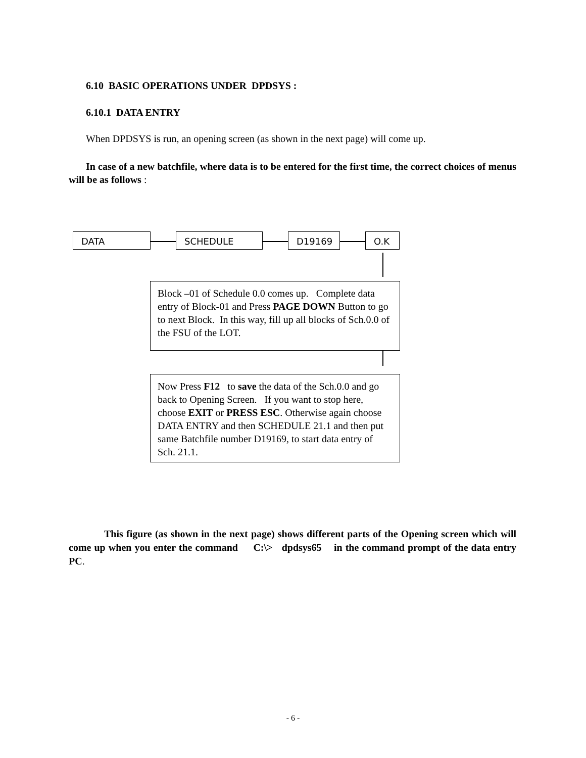6.10 BASIC OPERATIONS UNDER DPDSYS :
6.10.1 DATA ENTRY
When DPDSYS is run, an opening screen (as shown in the next page) will come up.
In case of a new batchfile, where data is to be entered for the first time, the correct choices of menus will be as follows :
DATA SCHEDULE D19169 O.K
Block –01 of Schedule 0.0 comes up. Complete data entry of Block-01 and Press PAGE DOWN Button to go to next Block. In this way, fill up all blocks of Sch.0.0 of the FSU of the LOT.
Now Press F12 to save the data of the Sch.0.0 and go back to Opening Screen. If you want to stop here, choose EXIT or PRESS ESC. Otherwise again choose DATA ENTRY and then SCHEDULE 21.1 and then put same Batchfile number D19169, to start data entry of Sch. 21.1.
This figure (as shown in the next page) shows different parts of the Opening screen which will come up when you enter the command C:\> dpdsys65 in the command prompt of the data entry PC.
- 6 -